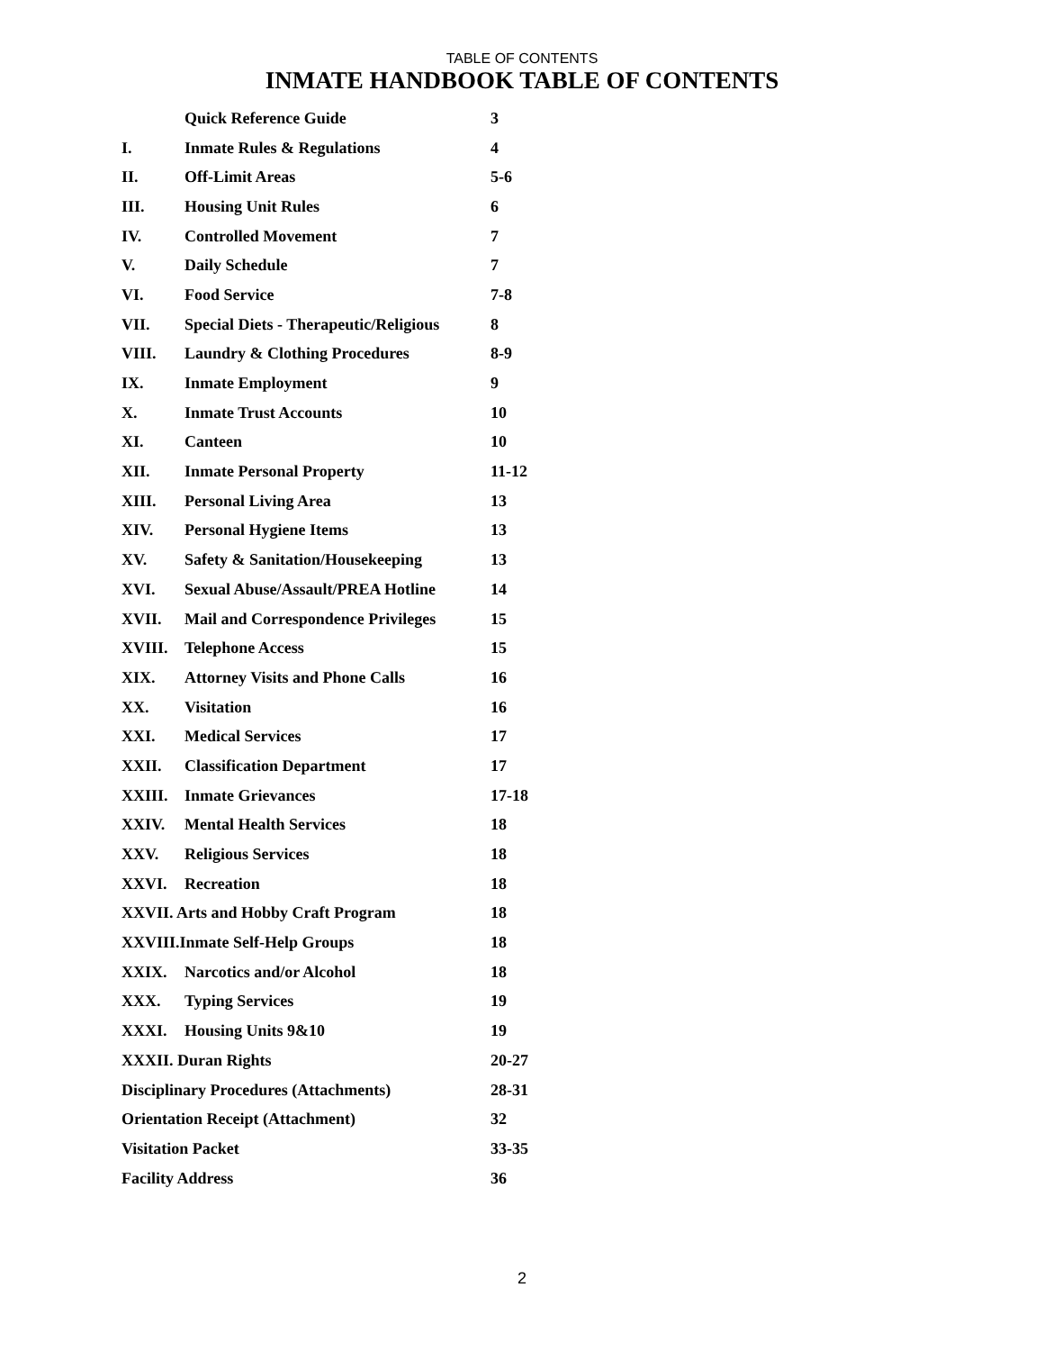TABLE OF CONTENTS
INMATE HANDBOOK TABLE OF CONTENTS
| | Quick Reference Guide | 3 |
| I. | Inmate Rules & Regulations | 4 |
| II. | Off-Limit Areas | 5-6 |
| III. | Housing Unit Rules | 6 |
| IV. | Controlled Movement | 7 |
| V. | Daily Schedule | 7 |
| VI. | Food Service | 7-8 |
| VII. | Special Diets - Therapeutic/Religious | 8 |
| VIII. | Laundry & Clothing Procedures | 8-9 |
| IX. | Inmate Employment | 9 |
| X. | Inmate Trust Accounts | 10 |
| XI. | Canteen | 10 |
| XII. | Inmate Personal Property | 11-12 |
| XIII. | Personal Living Area | 13 |
| XIV. | Personal Hygiene Items | 13 |
| XV. | Safety & Sanitation/Housekeeping | 13 |
| XVI. | Sexual Abuse/Assault/PREA Hotline | 14 |
| XVII. | Mail and Correspondence Privileges | 15 |
| XVIII. | Telephone Access | 15 |
| XIX. | Attorney Visits and Phone Calls | 16 |
| XX. | Visitation | 16 |
| XXI. | Medical Services | 17 |
| XXII. | Classification Department | 17 |
| XXIII. | Inmate Grievances | 17-18 |
| XXIV. | Mental Health Services | 18 |
| XXV. | Religious Services | 18 |
| XXVI. | Recreation | 18 |
| XXVII. Arts and Hobby Craft Program | | 18 |
| XXVIII.Inmate Self-Help Groups | | 18 |
| XXIX. | Narcotics and/or Alcohol | 18 |
| XXX. | Typing Services | 19 |
| XXXI. | Housing Units 9&10 | 19 |
| XXXII. Duran Rights | | 20-27 |
| Disciplinary Procedures (Attachments) | | 28-31 |
| Orientation Receipt (Attachment) | | 32 |
| Visitation Packet | | 33-35 |
| Facility Address | | 36 |
2